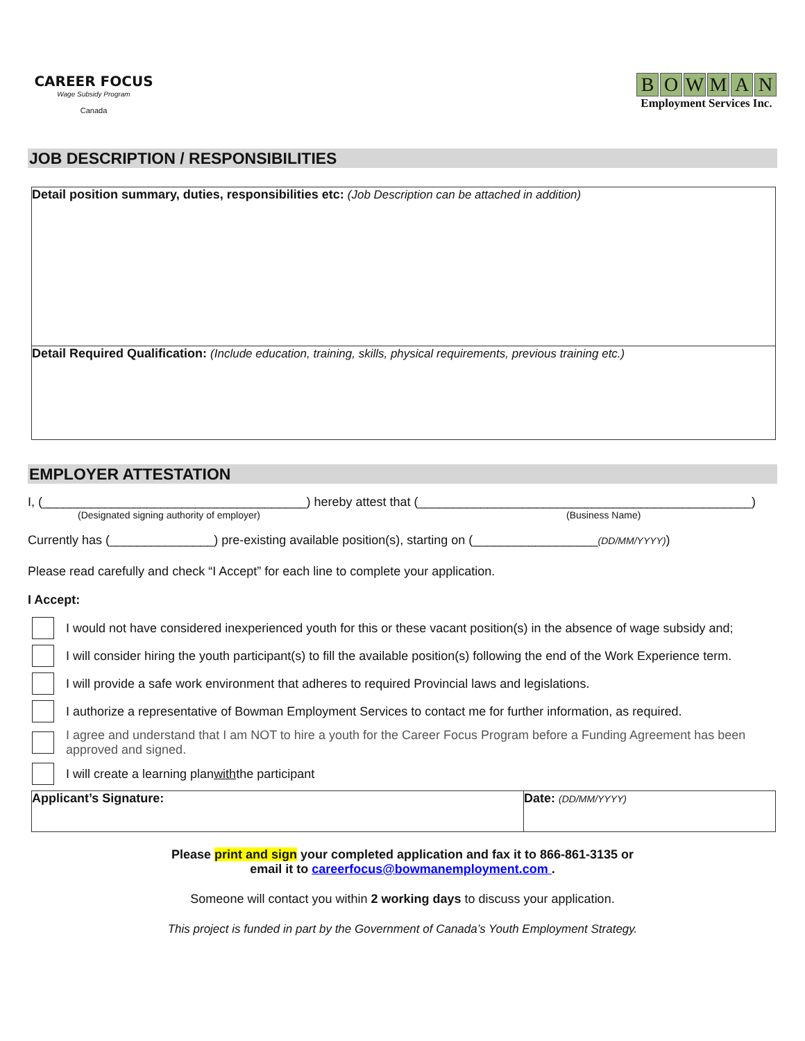CAREER FOCUS
Wage Subsidy Program
Canada
BOWMAN
Employment Services Inc.
JOB DESCRIPTION / RESPONSIBILITIES
| Detail position summary, duties, responsibilities etc: (Job Description can be attached in addition) |
| Detail Required Qualification: (Include education, training, skills, physical requirements, previous training etc.) |
EMPLOYER ATTESTATION
I, (______________________________________) hereby attest that (________________________________________________)
(Designated signing authority of employer) (Business Name)
Currently has (_______________) pre-existing available position(s), starting on (__________________(DD/MM/YYYY))
Please read carefully and check “I Accept” for each line to complete your application.
I Accept:
I would not have considered inexperienced youth for this or these vacant position(s) in the absence of wage subsidy and;
I will consider hiring the youth participant(s) to fill the available position(s) following the end of the Work Experience term.
I will provide a safe work environment that adheres to required Provincial laws and legislations.
I authorize a representative of Bowman Employment Services to contact me for further information, as required.
I agree and understand that I am NOT to hire a youth for the Career Focus Program before a Funding Agreement has been approved and signed.
I will create a learning plan with the participant
| Applicant’s Signature: | Date: (DD/MM/YYYY) |
Please print and sign your completed application and fax it to 866-861-3135 or
email it to careerfocus@bowmanemployment.com .
Someone will contact you within 2 working days to discuss your application.
This project is funded in part by the Government of Canada’s Youth Employment Strategy.